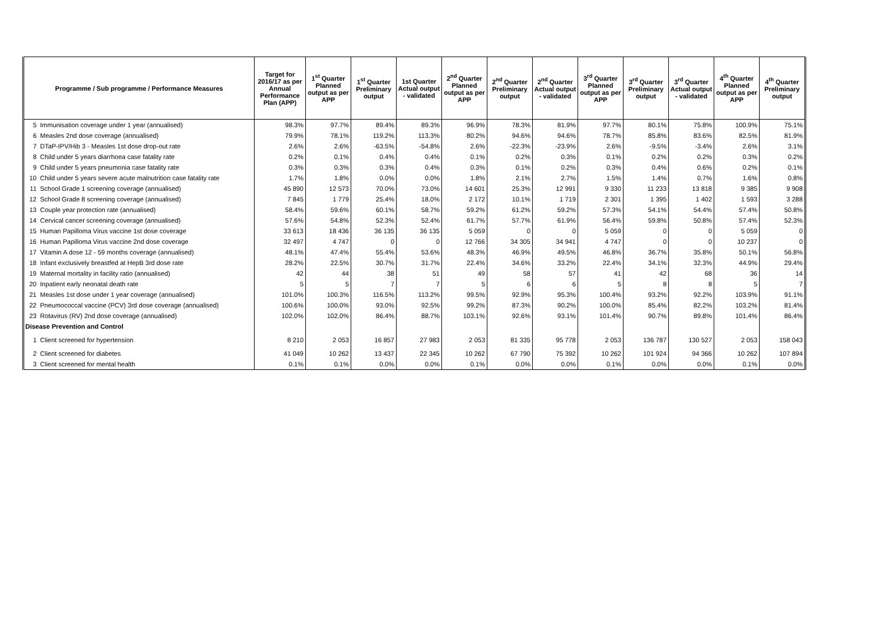| Programme / Sub programme / Performance Measures | | Target for 2016/17 as per Annual Performance Plan (APP) | 1<sup>st</sup> Quarter Planned output as per APP | 1<sup>st</sup> Quarter Preliminary output | 1st Quarter Actual output - validated | 2<sup>nd</sup> Quarter Planned output as per APP | 2<sup>nd</sup> Quarter Preliminary output | 2<sup>nd</sup> Quarter Actual output - validated | 3<sup>rd</sup> Quarter Planned output as per APP | 3<sup>rd</sup> Quarter Preliminary output | 3<sup>rd</sup> Quarter Actual output - validated | 4<sup>th</sup> Quarter Planned output as per APP | 4<sup>th</sup> Quarter Preliminary output |
| --- | --- | --- | --- | --- | --- | --- | --- | --- | --- | --- | --- | --- | --- |
| 5 | Immunisation coverage under 1 year (annualised) | 98.3% | 97.7% | 89.4% | 89.3% | 96.9% | 78.3% | 81.9% | 97.7% | 80.1% | 75.8% | 100.9% | 75.1% |
| 6 | Measles 2nd dose coverage (annualised) | 79.9% | 78.1% | 119.2% | 113.3% | 80.2% | 94.6% | 94.6% | 78.7% | 85.8% | 83.6% | 82.5% | 81.9% |
| 7 | DTaP-IPV/Hib 3 - Measles 1st dose drop-out rate | 2.6% | 2.6% | -63.5% | -54.8% | 2.6% | -22.3% | -23.9% | 2.6% | -9.5% | -3.4% | 2.6% | 3.1% |
| 8 | Child under 5 years diarrhoea case fatality rate | 0.2% | 0.1% | 0.4% | 0.4% | 0.1% | 0.2% | 0.3% | 0.1% | 0.2% | 0.2% | 0.3% | 0.2% |
| 9 | Child under 5 years pneumonia case fatality rate | 0.3% | 0.3% | 0.3% | 0.4% | 0.3% | 0.1% | 0.2% | 0.3% | 0.4% | 0.6% | 0.2% | 0.1% |
| 10 | Child under 5 years severe acute malnutrition case fatality rate | 1.7% | 1.8% | 0.0% | 0.0% | 1.8% | 2.1% | 2.7% | 1.5% | 1.4% | 0.7% | 1.6% | 0.8% |
| 11 | School Grade 1 screening coverage (annualised) | 45 890 | 12 573 | 70.0% | 73.0% | 14 601 | 25.3% | 12 991 | 9 330 | 11 233 | 13 818 | 9 385 | 9 908 |
| 12 | School Grade 8 screening coverage (annualised) | 7 845 | 1 779 | 25.4% | 18.0% | 2 172 | 10.1% | 1 719 | 2 301 | 1 395 | 1 402 | 1 593 | 3 288 |
| 13 | Couple year protection rate (annualised) | 58.4% | 59.6% | 60.1% | 58.7% | 59.2% | 61.2% | 59.2% | 57.3% | 54.1% | 54.4% | 57.4% | 50.8% |
| 14 | Cervical cancer screening coverage (annualised) | 57.6% | 54.8% | 52.3% | 52.4% | 61.7% | 57.7% | 61.9% | 56.4% | 59.8% | 50.8% | 57.4% | 52.3% |
| 15 | Human Papilloma Virus vaccine 1st dose coverage | 33 613 | 18 436 | 36 135 | 36 135 | 5 059 | 0 | 0 | 5 059 | 0 | 0 | 5 059 | 0 |
| 16 | Human Papilloma Virus vaccine 2nd dose coverage | 32 497 | 4 747 | 0 | 0 | 12 766 | 34 305 | 34 941 | 4 747 | 0 | 0 | 10 237 | 0 |
| 17 | Vitamin A dose 12 - 59 months coverage (annualised) | 48.1% | 47.4% | 55.4% | 53.6% | 48.3% | 46.9% | 49.5% | 46.8% | 36.7% | 35.8% | 50.1% | 56.8% |
| 18 | Infant exclusively breastfed at HepB 3rd dose rate | 28.2% | 22.5% | 30.7% | 31.7% | 22.4% | 34.6% | 33.2% | 22.4% | 34.1% | 32.3% | 44.9% | 29.4% |
| 19 | Maternal mortality in facility ratio (annualised) | 42 | 44 | 38 | 51 | 49 | 58 | 57 | 41 | 42 | 68 | 36 | 14 |
| 20 | Inpatient early neonatal death rate | 5 | 5 | 7 | 7 | 5 | 6 | 6 | 5 | 8 | 8 | 5 | 7 |
| 21 | Measles 1st dose under 1 year coverage (annualised) | 101.0% | 100.3% | 116.5% | 113.2% | 99.5% | 92.9% | 95.3% | 100.4% | 93.2% | 92.2% | 103.9% | 91.1% |
| 22 | Pneumococcal vaccine (PCV) 3rd dose coverage (annualised) | 100.6% | 100.0% | 93.0% | 92.5% | 99.2% | 87.3% | 90.2% | 100.0% | 85.4% | 82.2% | 103.2% | 81.4% |
| 23 | Rotavirus (RV) 2nd dose coverage (annualised) | 102.0% | 102.0% | 86.4% | 88.7% | 103.1% | 92.6% | 93.1% | 101.4% | 90.7% | 89.8% | 101.4% | 86.4% |
| Disease Prevention and Control | | | | | | | | | | | | | |
| 1 | Client screened for hypertension | 8 210 | 2 053 | 16 857 | 27 983 | 2 053 | 81 335 | 95 778 | 2 053 | 136 787 | 130 527 | 2 053 | 158 043 |
| 2 | Client screened for diabetes | 41 049 | 10 262 | 13 437 | 22 345 | 10 262 | 67 790 | 75 392 | 10 262 | 101 924 | 94 366 | 10 262 | 107 894 |
| 3 | Client screened for mental health | 0.1% | 0.1% | 0.0% | 0.0% | 0.1% | 0.0% | 0.0% | 0.1% | 0.0% | 0.0% | 0.1% | 0.0% |